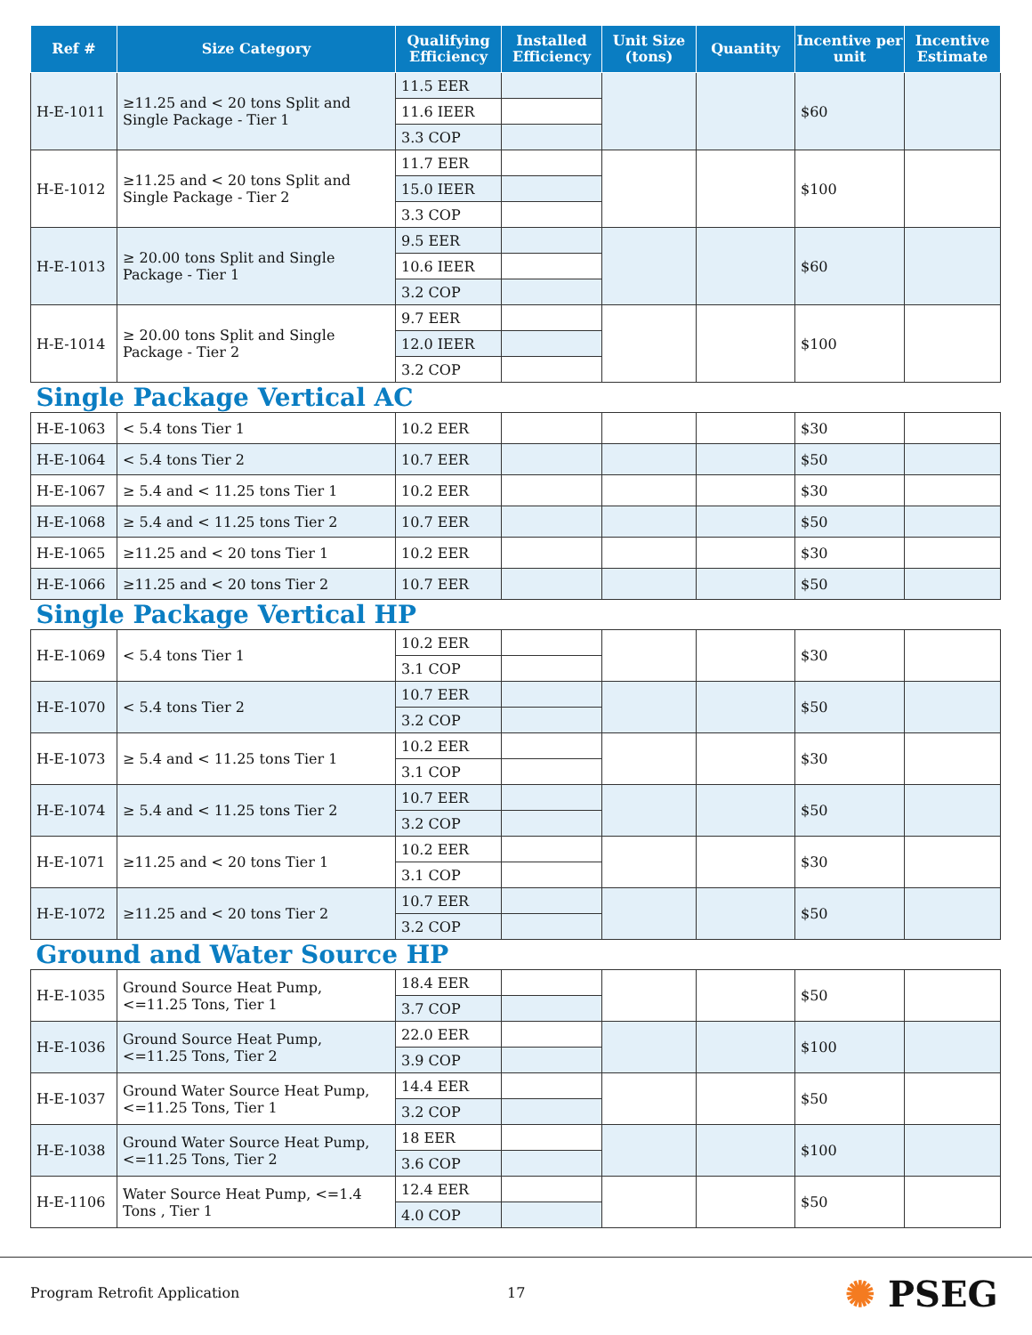| Ref # | Size Category | Qualifying Efficiency | Installed Efficiency | Unit Size (tons) | Quantity | Incentive per unit | Incentive Estimate |
| --- | --- | --- | --- | --- | --- | --- | --- |
| H-E-1011 | ≥11.25 and < 20 tons Split and Single Package - Tier 1 | 11.5 EER | | | | $60 | |
| | | 11.6 IEER | | | | | |
| | | 3.3 COP | | | | | |
| H-E-1012 | ≥11.25 and < 20 tons Split and Single Package - Tier 2 | 11.7 EER | | | | $100 | |
| | | 15.0 IEER | | | | | |
| | | 3.3 COP | | | | | |
| H-E-1013 | ≥ 20.00 tons Split and Single Package - Tier 1 | 9.5 EER | | | | $60 | |
| | | 10.6 IEER | | | | | |
| | | 3.2 COP | | | | | |
| H-E-1014 | ≥ 20.00 tons Split and Single Package - Tier 2 | 9.7 EER | | | | $100 | |
| | | 12.0 IEER | | | | | |
| | | 3.2 COP | | | | | |
| Single Package Vertical AC | | | | | | | |
| H-E-1063 | < 5.4 tons Tier 1 | 10.2 EER | | | | $30 | |
| H-E-1064 | < 5.4 tons Tier 2 | 10.7 EER | | | | $50 | |
| H-E-1067 | ≥ 5.4 and < 11.25 tons Tier 1 | 10.2 EER | | | | $30 | |
| H-E-1068 | ≥ 5.4 and < 11.25 tons Tier 2 | 10.7 EER | | | | $50 | |
| H-E-1065 | ≥11.25 and < 20 tons Tier 1 | 10.2 EER | | | | $30 | |
| H-E-1066 | ≥11.25 and < 20 tons Tier 2 | 10.7 EER | | | | $50 | |
| Single Package Vertical HP | | | | | | | |
| H-E-1069 | < 5.4 tons Tier 1 | 10.2 EER | | | | $30 | |
| | | 3.1 COP | | | | | |
| H-E-1070 | < 5.4 tons Tier 2 | 10.7 EER | | | | $50 | |
| | | 3.2 COP | | | | | |
| H-E-1073 | ≥ 5.4 and < 11.25 tons Tier 1 | 10.2 EER | | | | $30 | |
| | | 3.1 COP | | | | | |
| H-E-1074 | ≥ 5.4 and < 11.25 tons Tier 2 | 10.7 EER | | | | $50 | |
| | | 3.2 COP | | | | | |
| H-E-1071 | ≥11.25 and < 20 tons Tier 1 | 10.2 EER | | | | $30 | |
| | | 3.1 COP | | | | | |
| H-E-1072 | ≥11.25 and < 20 tons Tier 2 | 10.7 EER | | | | $50 | |
| | | 3.2 COP | | | | | |
| Ground and Water Source HP | | | | | | | |
| H-E-1035 | Ground Source Heat Pump, <=11.25 Tons, Tier 1 | 18.4 EER | | | | $50 | |
| | | 3.7 COP | | | | | |
| H-E-1036 | Ground Source Heat Pump, <=11.25 Tons, Tier 2 | 22.0 EER | | | | $100 | |
| | | 3.9 COP | | | | | |
| H-E-1037 | Ground Water Source Heat Pump, <=11.25 Tons, Tier 1 | 14.4 EER | | | | $50 | |
| | | 3.2 COP | | | | | |
| H-E-1038 | Ground Water Source Heat Pump, <=11.25 Tons, Tier 2 | 18 EER | | | | $100 | |
| | | 3.6 COP | | | | | |
| H-E-1106 | Water Source Heat Pump, <=1.4 Tons , Tier 1 | 12.4 EER | | | | $50 | |
| | | 4.0 COP | | | | | |
Program Retrofit Application 17 ✺ PSEG